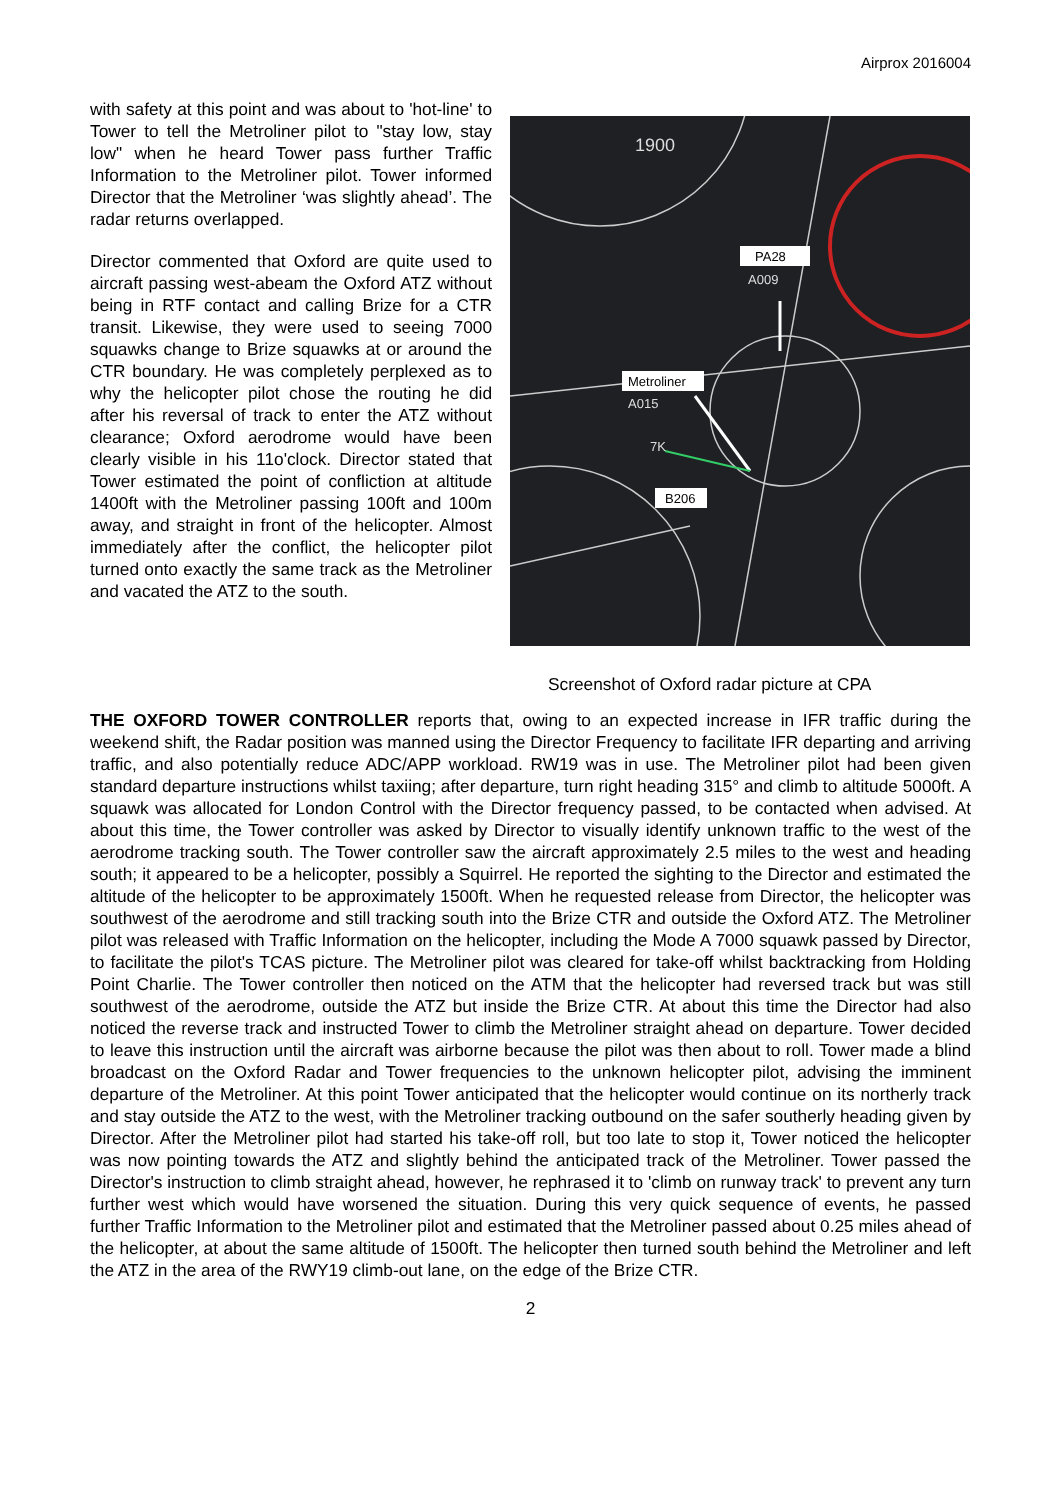Airprox 2016004
with safety at this point and was about to 'hot-line' to Tower to tell the Metroliner pilot to "stay low, stay low" when he heard Tower pass further Traffic Information to the Metroliner pilot. Tower informed Director that the Metroliner ‘was slightly ahead’. The radar returns overlapped.
Director commented that Oxford are quite used to aircraft passing west-abeam the Oxford ATZ without being in RTF contact and calling Brize for a CTR transit. Likewise, they were used to seeing 7000 squawks change to Brize squawks at or around the CTR boundary. He was completely perplexed as to why the helicopter pilot chose the routing he did after his reversal of track to enter the ATZ without clearance; Oxford aerodrome would have been clearly visible in his 11o'clock. Director stated that Tower estimated the point of confliction at altitude 1400ft with the Metroliner passing 100ft and 100m away, and straight in front of the helicopter. Almost immediately after the conflict, the helicopter pilot turned onto exactly the same track as the Metroliner and vacated the ATZ to the south.
PA28
A009
Metroliner
A015
7K
B206
1900
Screenshot of Oxford radar picture at CPA
THE OXFORD TOWER CONTROLLER reports that, owing to an expected increase in IFR traffic during the weekend shift, the Radar position was manned using the Director Frequency to facilitate IFR departing and arriving traffic, and also potentially reduce ADC/APP workload. RW19 was in use. The Metroliner pilot had been given standard departure instructions whilst taxiing; after departure, turn right heading 315° and climb to altitude 5000ft. A squawk was allocated for London Control with the Director frequency passed, to be contacted when advised. At about this time, the Tower controller was asked by Director to visually identify unknown traffic to the west of the aerodrome tracking south. The Tower controller saw the aircraft approximately 2.5 miles to the west and heading south; it appeared to be a helicopter, possibly a Squirrel. He reported the sighting to the Director and estimated the altitude of the helicopter to be approximately 1500ft. When he requested release from Director, the helicopter was southwest of the aerodrome and still tracking south into the Brize CTR and outside the Oxford ATZ. The Metroliner pilot was released with Traffic Information on the helicopter, including the Mode A 7000 squawk passed by Director, to facilitate the pilot's TCAS picture. The Metroliner pilot was cleared for take-off whilst backtracking from Holding Point Charlie. The Tower controller then noticed on the ATM that the helicopter had reversed track but was still southwest of the aerodrome, outside the ATZ but inside the Brize CTR. At about this time the Director had also noticed the reverse track and instructed Tower to climb the Metroliner straight ahead on departure. Tower decided to leave this instruction until the aircraft was airborne because the pilot was then about to roll. Tower made a blind broadcast on the Oxford Radar and Tower frequencies to the unknown helicopter pilot, advising the imminent departure of the Metroliner. At this point Tower anticipated that the helicopter would continue on its northerly track and stay outside the ATZ to the west, with the Metroliner tracking outbound on the safer southerly heading given by Director. After the Metroliner pilot had started his take-off roll, but too late to stop it, Tower noticed the helicopter was now pointing towards the ATZ and slightly behind the anticipated track of the Metroliner. Tower passed the Director's instruction to climb straight ahead, however, he rephrased it to 'climb on runway track' to prevent any turn further west which would have worsened the situation. During this very quick sequence of events, he passed further Traffic Information to the Metroliner pilot and estimated that the Metroliner passed about 0.25 miles ahead of the helicopter, at about the same altitude of 1500ft. The helicopter then turned south behind the Metroliner and left the ATZ in the area of the RWY19 climb-out lane, on the edge of the Brize CTR.
2